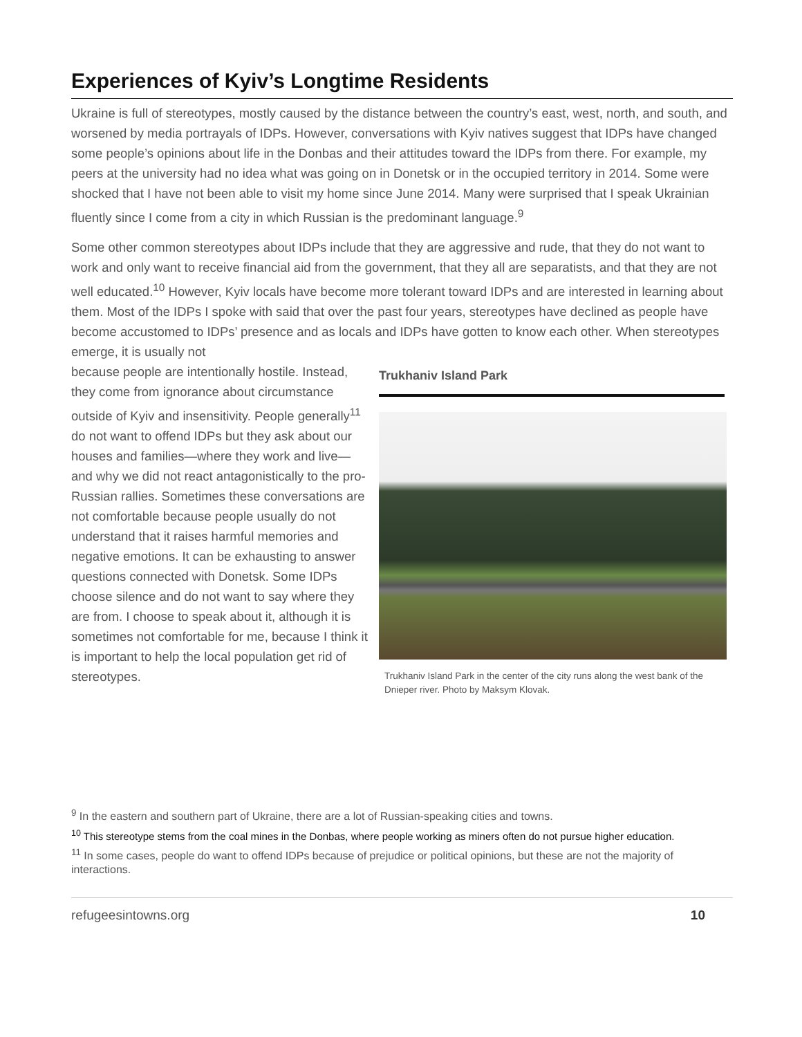Experiences of Kyiv’s Longtime Residents
Ukraine is full of stereotypes, mostly caused by the distance between the country’s east, west, north, and south, and worsened by media portrayals of IDPs. However, conversations with Kyiv natives suggest that IDPs have changed some people’s opinions about life in the Donbas and their attitudes toward the IDPs from there. For example, my peers at the university had no idea what was going on in Donetsk or in the occupied territory in 2014. Some were shocked that I have not been able to visit my home since June 2014. Many were surprised that I speak Ukrainian fluently since I come from a city in which Russian is the predominant language.<sup>9</sup>
Some other common stereotypes about IDPs include that they are aggressive and rude, that they do not want to work and only want to receive financial aid from the government, that they all are separatists, and that they are not well educated.<sup>10</sup> However, Kyiv locals have become more tolerant toward IDPs and are interested in learning about them. Most of the IDPs I spoke with said that over the past four years, stereotypes have declined as people have become accustomed to IDPs’ presence and as locals and IDPs have gotten to know each other. When stereotypes emerge, it is usually not
because people are intentionally hostile. Instead, they come from ignorance about circumstance outside of Kyiv and insensitivity. People generally<sup>11</sup> do not want to offend IDPs but they ask about our houses and families—where they work and live—and why we did not react antagonistically to the pro-Russian rallies. Sometimes these conversations are not comfortable because people usually do not understand that it raises harmful memories and negative emotions. It can be exhausting to answer questions connected with Donetsk. Some IDPs choose silence and do not want to say where they are from. I choose to speak about it, although it is sometimes not comfortable for me, because I think it is important to help the local population get rid of stereotypes.
Trukhaniv Island Park
Trukhaniv Island Park in the center of the city runs along the west bank of the Dnieper river. Photo by Maksym Klovak.
<sup>9</sup> In the eastern and southern part of Ukraine, there are a lot of Russian-speaking cities and towns.
<sup>10</sup> This stereotype stems from the coal mines in the Donbas, where people working as miners often do not pursue higher education.
<sup>11</sup> In some cases, people do want to offend IDPs because of prejudice or political opinions, but these are not the majority of interactions.
refugeesintowns.org 10